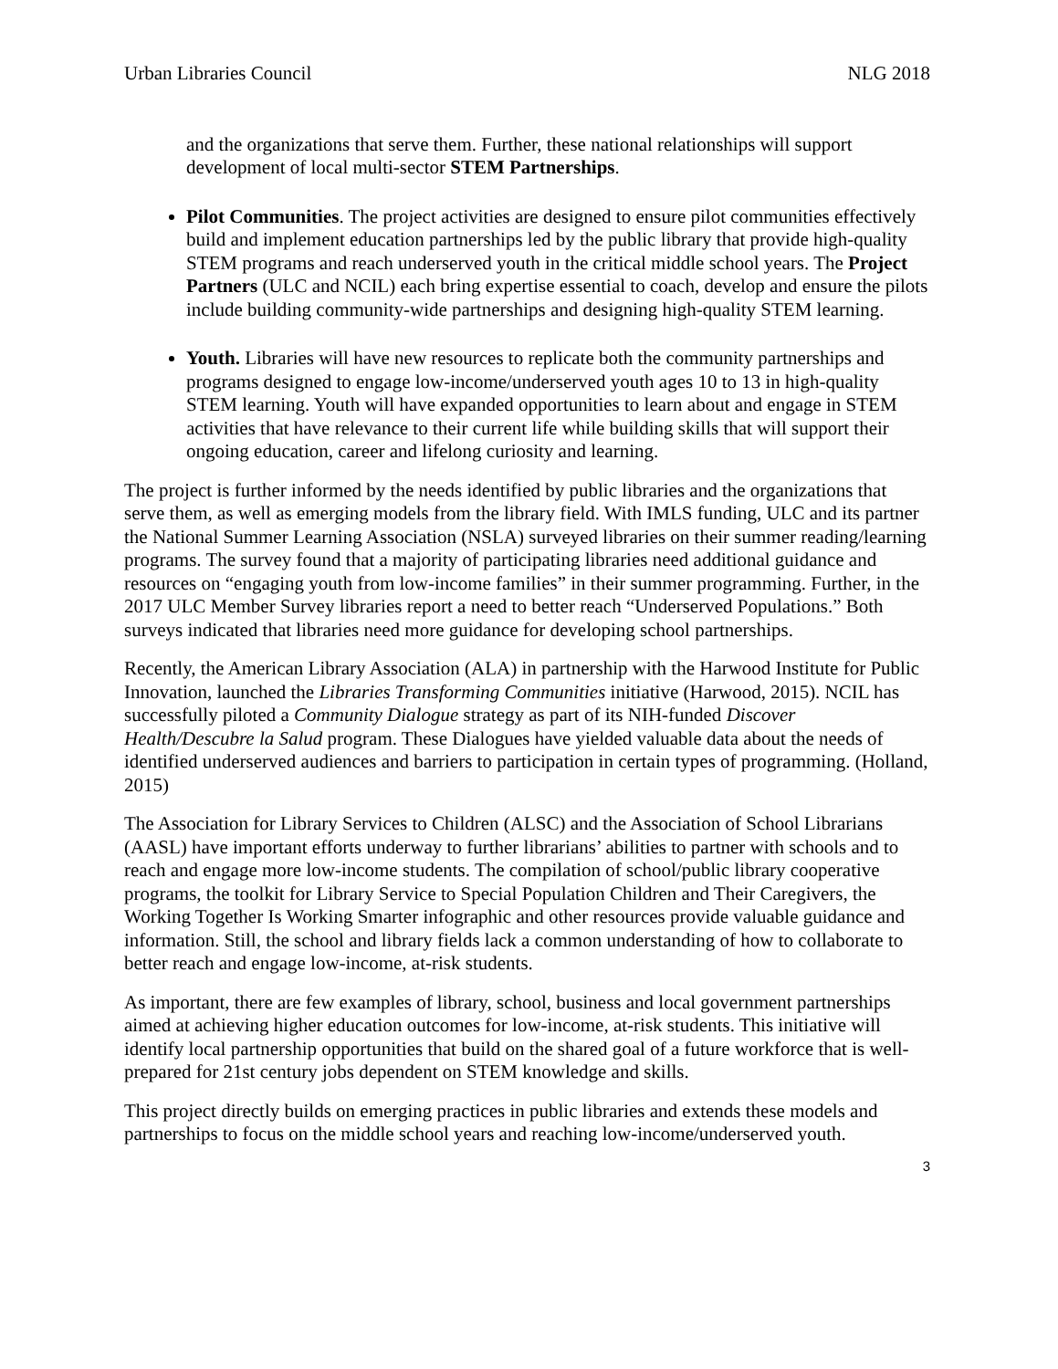Urban Libraries Council NLG 2018
and the organizations that serve them. Further, these national relationships will support development of local multi-sector STEM Partnerships.
Pilot Communities. The project activities are designed to ensure pilot communities effectively build and implement education partnerships led by the public library that provide high-quality STEM programs and reach underserved youth in the critical middle school years. The Project Partners (ULC and NCIL) each bring expertise essential to coach, develop and ensure the pilots include building community-wide partnerships and designing high-quality STEM learning.
Youth. Libraries will have new resources to replicate both the community partnerships and programs designed to engage low-income/underserved youth ages 10 to 13 in high-quality STEM learning. Youth will have expanded opportunities to learn about and engage in STEM activities that have relevance to their current life while building skills that will support their ongoing education, career and lifelong curiosity and learning.
The project is further informed by the needs identified by public libraries and the organizations that serve them, as well as emerging models from the library field. With IMLS funding, ULC and its partner the National Summer Learning Association (NSLA) surveyed libraries on their summer reading/learning programs. The survey found that a majority of participating libraries need additional guidance and resources on “engaging youth from low-income families” in their summer programming. Further, in the 2017 ULC Member Survey libraries report a need to better reach “Underserved Populations.” Both surveys indicated that libraries need more guidance for developing school partnerships.
Recently, the American Library Association (ALA) in partnership with the Harwood Institute for Public Innovation, launched the Libraries Transforming Communities initiative (Harwood, 2015). NCIL has successfully piloted a Community Dialogue strategy as part of its NIH-funded Discover Health/Descubre la Salud program. These Dialogues have yielded valuable data about the needs of identified underserved audiences and barriers to participation in certain types of programming. (Holland, 2015)
The Association for Library Services to Children (ALSC) and the Association of School Librarians (AASL) have important efforts underway to further librarians’ abilities to partner with schools and to reach and engage more low-income students. The compilation of school/public library cooperative programs, the toolkit for Library Service to Special Population Children and Their Caregivers, the Working Together Is Working Smarter infographic and other resources provide valuable guidance and information. Still, the school and library fields lack a common understanding of how to collaborate to better reach and engage low-income, at-risk students.
As important, there are few examples of library, school, business and local government partnerships aimed at achieving higher education outcomes for low-income, at-risk students. This initiative will identify local partnership opportunities that build on the shared goal of a future workforce that is well-prepared for 21st century jobs dependent on STEM knowledge and skills.
This project directly builds on emerging practices in public libraries and extends these models and partnerships to focus on the middle school years and reaching low-income/underserved youth.
3